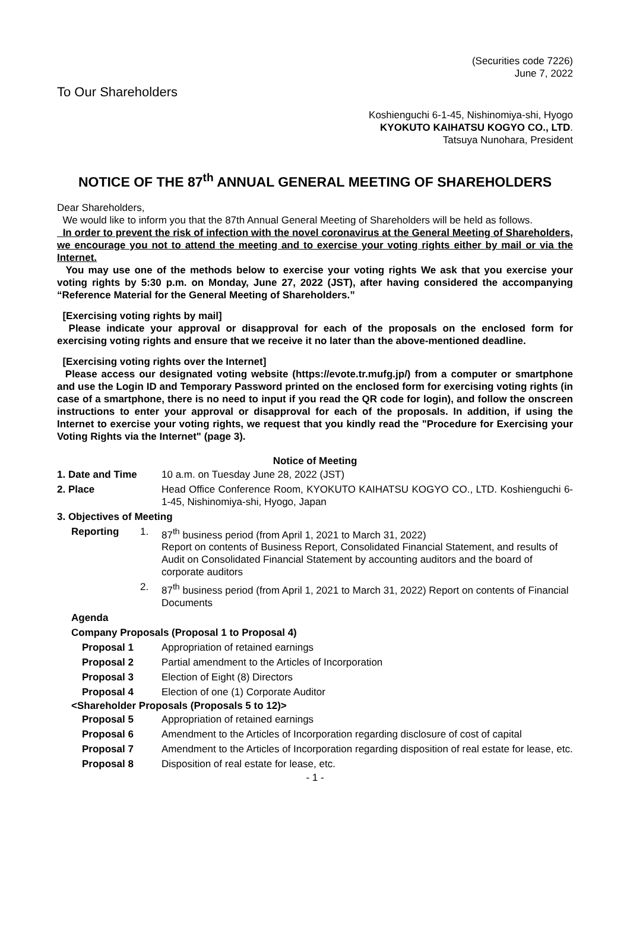(Securities code 7226)
June 7, 2022
To Our Shareholders
Koshienguchi 6-1-45, Nishinomiya-shi, Hyogo
KYOKUTO KAIHATSU KOGYO CO., LTD.
Tatsuya Nunohara, President
NOTICE OF THE 87<sup>th</sup> ANNUAL GENERAL MEETING OF SHAREHOLDERS
Dear Shareholders,
We would like to inform you that the 87th Annual General Meeting of Shareholders will be held as follows.
In order to prevent the risk of infection with the novel coronavirus at the General Meeting of Shareholders, we encourage you not to attend the meeting and to exercise your voting rights either by mail or via the Internet.
You may use one of the methods below to exercise your voting rights We ask that you exercise your voting rights by 5:30 p.m. on Monday, June 27, 2022 (JST), after having considered the accompanying “Reference Material for the General Meeting of Shareholders.”
[Exercising voting rights by mail]
Please indicate your approval or disapproval for each of the proposals on the enclosed form for exercising voting rights and ensure that we receive it no later than the above-mentioned deadline.
[Exercising voting rights over the Internet]
Please access our designated voting website (https://evote.tr.mufg.jp/) from a computer or smartphone and use the Login ID and Temporary Password printed on the enclosed form for exercising voting rights (in case of a smartphone, there is no need to input if you read the QR code for login), and follow the onscreen instructions to enter your approval or disapproval for each of the proposals. In addition, if using the Internet to exercise your voting rights, we request that you kindly read the "Procedure for Exercising your Voting Rights via the Internet" (page 3).
Notice of Meeting
| 1. Date and Time | 10 a.m. on Tuesday June 28, 2022 (JST) |
| 2. Place | Head Office Conference Room, KYOKUTO KAIHATSU KOGYO CO., LTD. Koshienguchi 6-1-45, Nishinomiya-shi, Hyogo, Japan |
| 3. Objectives of Meeting | |
| Reporting | 1. | 87<sup>th</sup> business period (from April 1, 2021 to March 31, 2022) Report on contents of Business Report, Consolidated Financial Statement, and results of Audit on Consolidated Financial Statement by accounting auditors and the board of corporate auditors |
| | 2. | 87<sup>th</sup> business period (from April 1, 2021 to March 31, 2022) Report on contents of Financial Documents |
| Agenda | | |
| Company Proposals (Proposal 1 to Proposal 4) | | |
| Proposal 1 | Appropriation of retained earnings |
| Proposal 2 | Partial amendment to the Articles of Incorporation |
| Proposal 3 | Election of Eight (8) Directors |
| Proposal 4 | Election of one (1) Corporate Auditor |
<Shareholder Proposals (Proposals 5 to 12)>
| Proposal 5 | Appropriation of retained earnings |
| Proposal 6 | Amendment to the Articles of Incorporation regarding disclosure of cost of capital |
| Proposal 7 | Amendment to the Articles of Incorporation regarding disposition of real estate for lease, etc. |
| Proposal 8 | Disposition of real estate for lease, etc. |
- 1 -